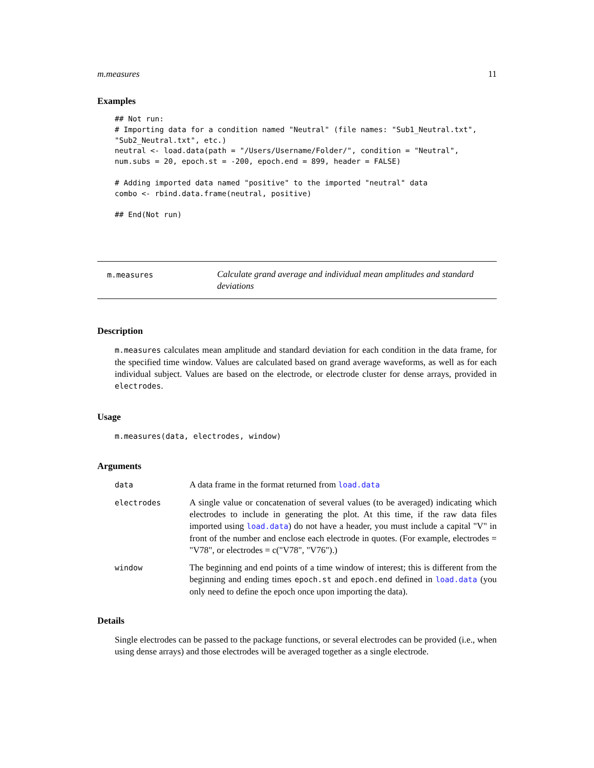m.measures 11
Examples
## Not run:
# Importing data for a condition named "Neutral" (file names: "Sub1_Neutral.txt",
"Sub2_Neutral.txt", etc.)
neutral <- load.data(path = "/Users/Username/Folder/", condition = "Neutral",
num.subs = 20, epoch.st = -200, epoch.end = 899, header = FALSE)

# Adding imported data named "positive" to the imported "neutral" data
combo <- rbind.data.frame(neutral, positive)

## End(Not run)
m.measures
Calculate grand average and individual mean amplitudes and standard deviations
Description
m.measures calculates mean amplitude and standard deviation for each condition in the data frame, for the specified time window. Values are calculated based on grand average waveforms, as well as for each individual subject. Values are based on the electrode, or electrode cluster for dense arrays, provided in electrodes.
Usage
m.measures(data, electrodes, window)
Arguments
| data | A data frame in the format returned from load.data |
| electrodes | A single value or concatenation of several values (to be averaged) indicating which electrodes to include in generating the plot. At this time, if the raw data files imported using load.data ) do not have a header, you must include a capital "V" in front of the number and enclose each electrode in quotes. (For example, electrodes = "V78", or electrodes = c("V78", "V76").) |
| window | The beginning and end points of a time window of interest; this is different from the beginning and ending times epoch.st and epoch.end defined in load.data (you only need to define the epoch once upon importing the data). |
Details
Single electrodes can be passed to the package functions, or several electrodes can be provided (i.e., when using dense arrays) and those electrodes will be averaged together as a single electrode.